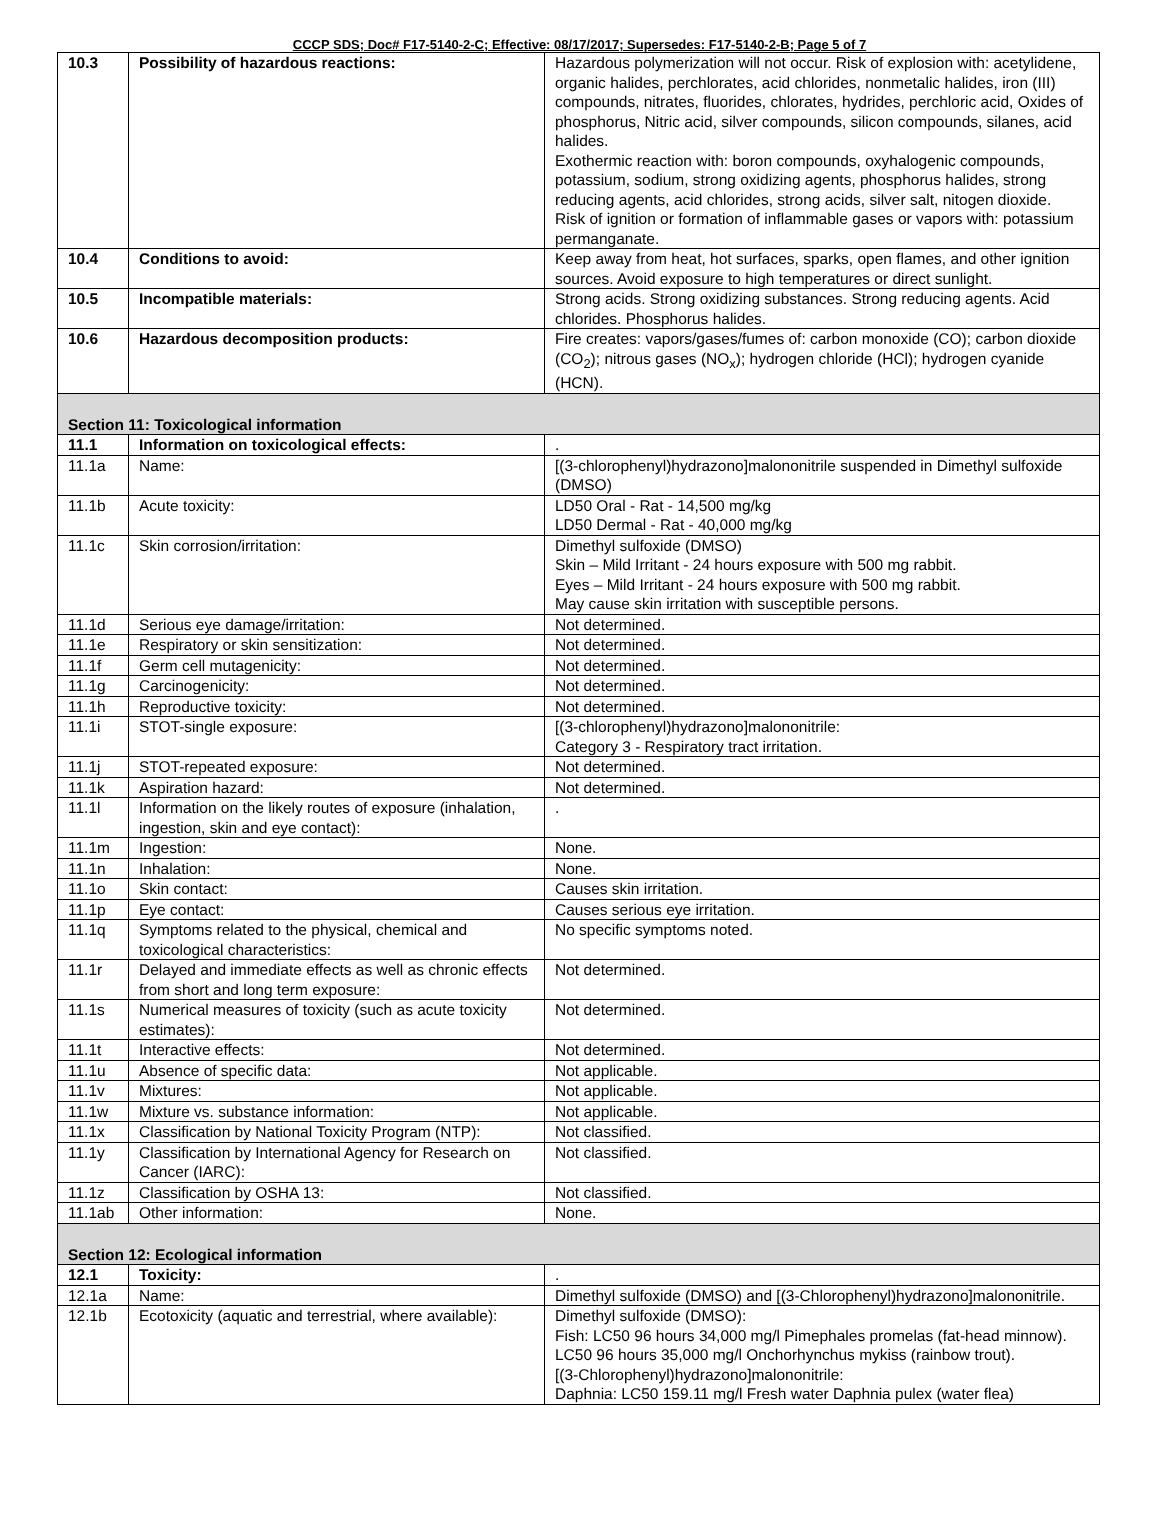CCCP SDS; Doc# F17-5140-2-C; Effective: 08/17/2017; Supersedes: F17-5140-2-B; Page 5 of 7
| 10.3 | Possibility of hazardous reactions: | Hazardous polymerization will not occur. Risk of explosion with: acetylidene, organic halides, perchlorates, acid chlorides, nonmetalic halides, iron (III) compounds, nitrates, fluorides, chlorates, hydrides, perchloric acid, Oxides of phosphorus, Nitric acid, silver compounds, silicon compounds, silanes, acid halides. Exothermic reaction with: boron compounds, oxyhalogenic compounds, potassium, sodium, strong oxidizing agents, phosphorus halides, strong reducing agents, acid chlorides, strong acids, silver salt, nitogen dioxide. Risk of ignition or formation of inflammable gases or vapors with: potassium permanganate. |
| 10.4 | Conditions to avoid: | Keep away from heat, hot surfaces, sparks, open flames, and other ignition sources. Avoid exposure to high temperatures or direct sunlight. |
| 10.5 | Incompatible materials: | Strong acids. Strong oxidizing substances. Strong reducing agents. Acid chlorides. Phosphorus halides. |
| 10.6 | Hazardous decomposition products: | Fire creates: vapors/gases/fumes of: carbon monoxide (CO); carbon dioxide (CO<sub>2</sub>); nitrous gases (NO<sub>x</sub>); hydrogen chloride (HCl); hydrogen cyanide (HCN). |
| Section 11: Toxicological information | | |
| 11.1 | Information on toxicological effects: | . |
| 11.1a | Name: | [(3-chlorophenyl)hydrazono]malononitrile suspended in Dimethyl sulfoxide (DMSO) |
| 11.1b | Acute toxicity: | LD50 Oral - Rat - 14,500 mg/kg LD50 Dermal - Rat - 40,000 mg/kg |
| 11.1c | Skin corrosion/irritation: | Dimethyl sulfoxide (DMSO) Skin – Mild Irritant - 24 hours exposure with 500 mg rabbit. Eyes – Mild Irritant - 24 hours exposure with 500 mg rabbit. May cause skin irritation with susceptible persons. |
| 11.1d | Serious eye damage/irritation: | Not determined. |
| 11.1e | Respiratory or skin sensitization: | Not determined. |
| 11.1f | Germ cell mutagenicity: | Not determined. |
| 11.1g | Carcinogenicity: | Not determined. |
| 11.1h | Reproductive toxicity: | Not determined. |
| 11.1i | STOT-single exposure: | [(3-chlorophenyl)hydrazono]malononitrile: Category 3 - Respiratory tract irritation. |
| 11.1j | STOT-repeated exposure: | Not determined. |
| 11.1k | Aspiration hazard: | Not determined. |
| 11.1l | Information on the likely routes of exposure (inhalation, ingestion, skin and eye contact): | . |
| 11.1m | Ingestion: | None. |
| 11.1n | Inhalation: | None. |
| 11.1o | Skin contact: | Causes skin irritation. |
| 11.1p | Eye contact: | Causes serious eye irritation. |
| 11.1q | Symptoms related to the physical, chemical and toxicological characteristics: | No specific symptoms noted. |
| 11.1r | Delayed and immediate effects as well as chronic effects from short and long term exposure: | Not determined. |
| 11.1s | Numerical measures of toxicity (such as acute toxicity estimates): | Not determined. |
| 11.1t | Interactive effects: | Not determined. |
| 11.1u | Absence of specific data: | Not applicable. |
| 11.1v | Mixtures: | Not applicable. |
| 11.1w | Mixture vs. substance information: | Not applicable. |
| 11.1x | Classification by National Toxicity Program (NTP): | Not classified. |
| 11.1y | Classification by International Agency for Research on Cancer (IARC): | Not classified. |
| 11.1z | Classification by OSHA 13: | Not classified. |
| 11.1ab | Other information: | None. |
| Section 12: Ecological information | | |
| 12.1 | Toxicity: | . |
| 12.1a | Name: | Dimethyl sulfoxide (DMSO) and [(3-Chlorophenyl)hydrazono]malononitrile. |
| 12.1b | Ecotoxicity (aquatic and terrestrial, where available): | Dimethyl sulfoxide (DMSO): Fish: LC50 96 hours 34,000 mg/l Pimephales promelas (fat-head minnow). LC50 96 hours 35,000 mg/l Onchorhynchus mykiss (rainbow trout). [(3-Chlorophenyl)hydrazono]malononitrile: Daphnia: LC50 159.11 mg/l Fresh water Daphnia pulex (water flea) |